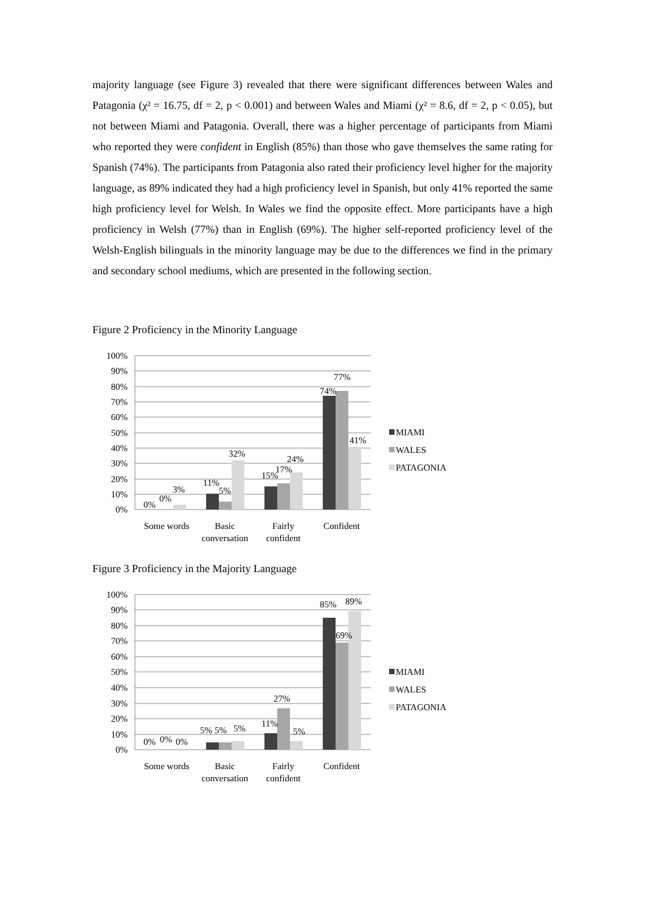majority language (see Figure 3) revealed that there were significant differences between Wales and Patagonia (χ² = 16.75, df = 2, p < 0.001) and between Wales and Miami (χ² = 8.6, df = 2, p < 0.05), but not between Miami and Patagonia. Overall, there was a higher percentage of participants from Miami who reported they were confident in English (85%) than those who gave themselves the same rating for Spanish (74%). The participants from Patagonia also rated their proficiency level higher for the majority language, as 89% indicated they had a high proficiency level in Spanish, but only 41% reported the same high proficiency level for Welsh. In Wales we find the opposite effect. More participants have a high proficiency in Welsh (77%) than in English (69%). The higher self-reported proficiency level of the Welsh-English bilinguals in the minority language may be due to the differences we find in the primary and secondary school mediums, which are presented in the following section.
Figure 2 Proficiency in the Minority Language
100%
90%
80%
70%
60%
50%
40%
30%
20%
10%
0%
0%
0%
3%
11%
5%
32%
15%
17%
24%
74%
77%
41%
Some words
Basic
conversation
Fairly
confident
Confident
MIAMI
WALES
PATAGONIA
Figure 3 Proficiency in the Majority Language
100%
90%
80%
70%
60%
50%
40%
30%
20%
10%
0%
0%
0%
0%
5%
5%
5%
11%
27%
5%
85%
69%
89%
Some words
Basic
conversation
Fairly
confident
Confident
MIAMI
WALES
PATAGONIA